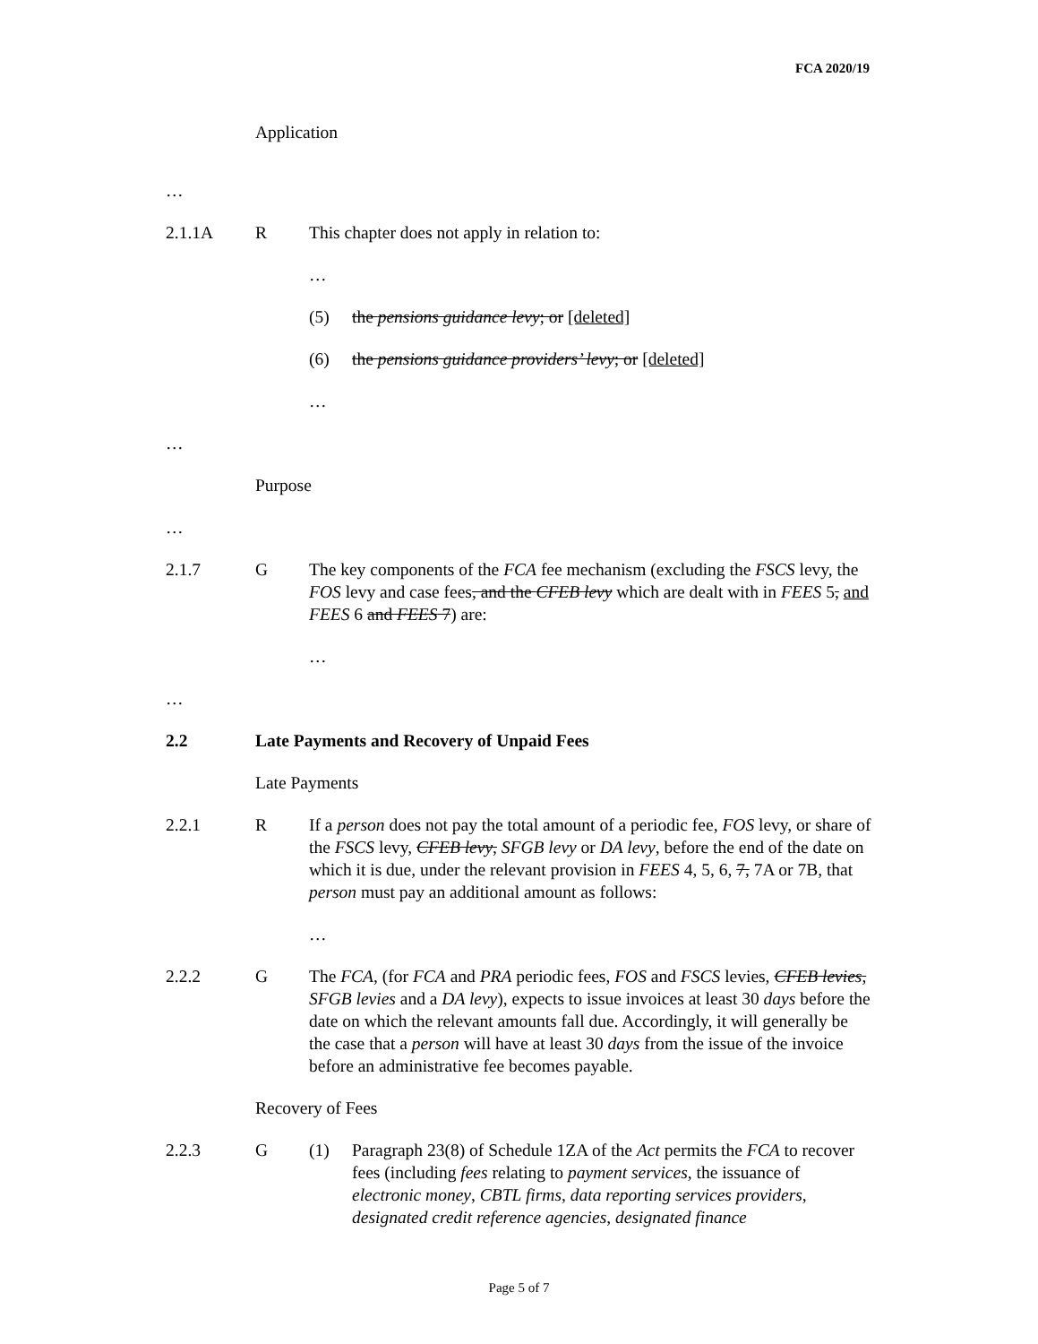FCA 2020/19
Application
…
2.1.1A R This chapter does not apply in relation to:
…
(5) the pensions guidance levy; or [deleted]
(6) the pensions guidance providers’ levy; or [deleted]
…
…
Purpose
…
2.1.7 G The key components of the FCA fee mechanism (excluding the FSCS levy, the FOS levy and case fees, and the CFEB levy which are dealt with in FEES 5, and FEES 6 and FEES 7) are:
…
…
2.2 Late Payments and Recovery of Unpaid Fees
Late Payments
2.2.1 R If a person does not pay the total amount of a periodic fee, FOS levy, or share of the FSCS levy, CFEB levy, SFGB levy or DA levy, before the end of the date on which it is due, under the relevant provision in FEES 4, 5, 6, 7, 7A or 7B, that person must pay an additional amount as follows:
…
2.2.2 G The FCA, (for FCA and PRA periodic fees, FOS and FSCS levies, CFEB levies, SFGB levies and a DA levy), expects to issue invoices at least 30 days before the date on which the relevant amounts fall due. Accordingly, it will generally be the case that a person will have at least 30 days from the issue of the invoice before an administrative fee becomes payable.
Recovery of Fees
2.2.3 G (1) Paragraph 23(8) of Schedule 1ZA of the Act permits the FCA to recover fees (including fees relating to payment services, the issuance of electronic money, CBTL firms, data reporting services providers, designated credit reference agencies, designated finance
Page 5 of 7